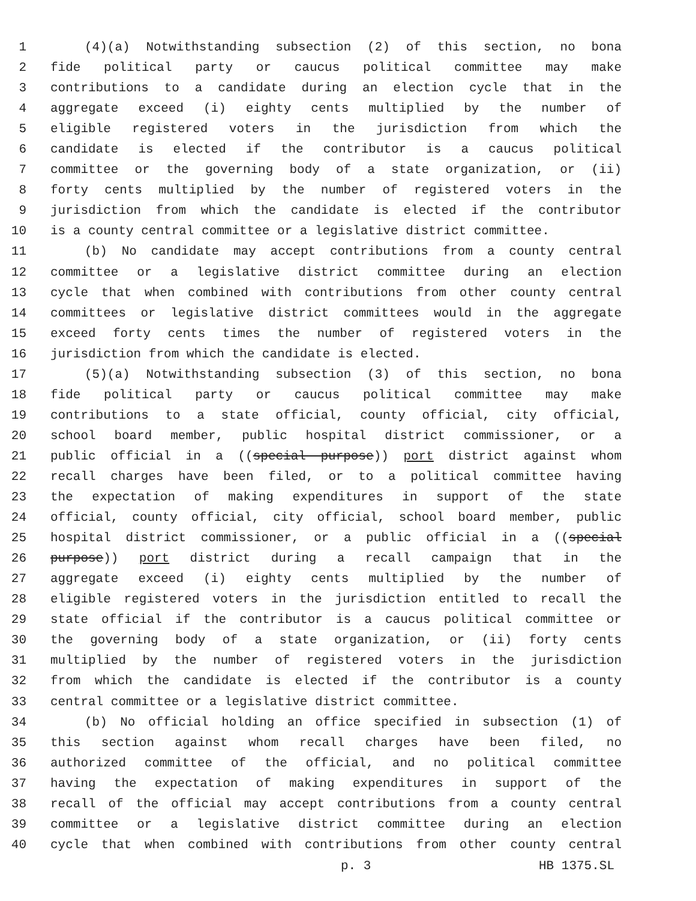1 (4)(a) Notwithstanding subsection (2) of this section, no bona
2 fide political party or caucus political committee may make
3 contributions to a candidate during an election cycle that in the
4 aggregate exceed (i) eighty cents multiplied by the number of
5 eligible registered voters in the jurisdiction from which the
6 candidate is elected if the contributor is a caucus political
7 committee or the governing body of a state organization, or (ii)
8 forty cents multiplied by the number of registered voters in the
9 jurisdiction from which the candidate is elected if the contributor
10 is a county central committee or a legislative district committee.
11 (b) No candidate may accept contributions from a county central
12 committee or a legislative district committee during an election
13 cycle that when combined with contributions from other county central
14 committees or legislative district committees would in the aggregate
15 exceed forty cents times the number of registered voters in the
16 jurisdiction from which the candidate is elected.
17 (5)(a) Notwithstanding subsection (3) of this section, no bona
18 fide political party or caucus political committee may make
19 contributions to a state official, county official, city official,
20 school board member, public hospital district commissioner, or a
21 public official in a ((special purpose)) port district against whom
22 recall charges have been filed, or to a political committee having
23 the expectation of making expenditures in support of the state
24 official, county official, city official, school board member, public
25 hospital district commissioner, or a public official in a ((special
26 purpose)) port district during a recall campaign that in the
27 aggregate exceed (i) eighty cents multiplied by the number of
28 eligible registered voters in the jurisdiction entitled to recall the
29 state official if the contributor is a caucus political committee or
30 the governing body of a state organization, or (ii) forty cents
31 multiplied by the number of registered voters in the jurisdiction
32 from which the candidate is elected if the contributor is a county
33 central committee or a legislative district committee.
34 (b) No official holding an office specified in subsection (1) of
35 this section against whom recall charges have been filed, no
36 authorized committee of the official, and no political committee
37 having the expectation of making expenditures in support of the
38 recall of the official may accept contributions from a county central
39 committee or a legislative district committee during an election
40 cycle that when combined with contributions from other county central
p. 3 HB 1375.SL